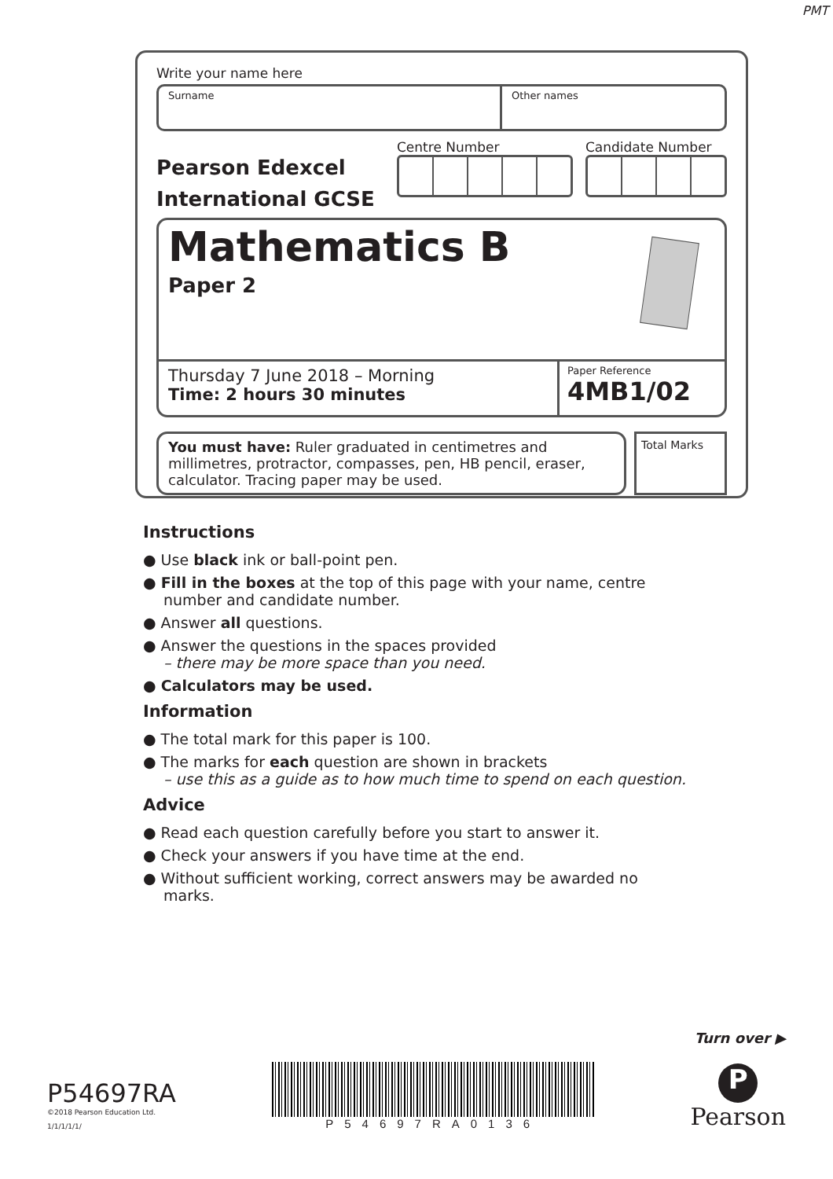PMT
Write your name here
Surname Other names
Pearson Edexcel
International GCSE
Centre Number Candidate Number
Mathematics B
Paper 2
Thursday 7 June 2018 – Morning
Time: 2 hours 30 minutes
Paper Reference
4MB1/02
You must have: Ruler graduated in centimetres and millimetres, protractor, compasses, pen, HB pencil, eraser, calculator. Tracing paper may be used.
Total Marks
Instructions
● Use black ink or ball-point pen.
● Fill in the boxes at the top of this page with your name, centre number and candidate number.
● Answer all questions.
● Answer the questions in the spaces provided
– there may be more space than you need.
● Calculators may be used.
Information
● The total mark for this paper is 100.
● The marks for each question are shown in brackets
– use this as a guide as to how much time to spend on each question.
Advice
● Read each question carefully before you start to answer it.
● Check your answers if you have time at the end.
● Without sufficient working, correct answers may be awarded no marks.
Turn over ▶
P54697RA
©2018 Pearson Education Ltd.
1/1/1/1/1/
P54697RA0136
P
Pearson